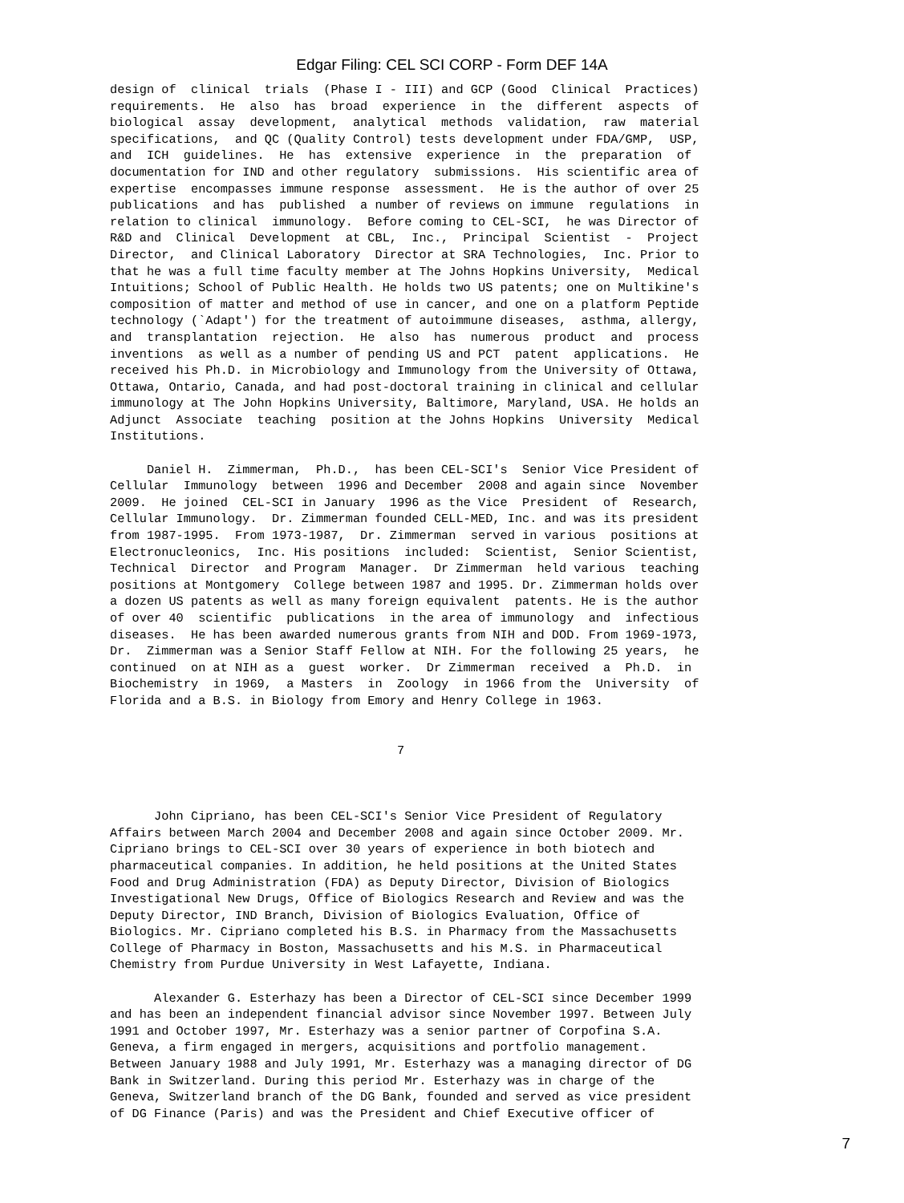Edgar Filing: CEL SCI CORP - Form DEF 14A
design of  clinical  trials  (Phase I - III) and GCP (Good  Clinical  Practices)
requirements.  He  also  has  broad  experience  in  the  different  aspects  of
biological  assay  development,  analytical  methods  validation,  raw  material
specifications,  and QC (Quality Control) tests development under FDA/GMP,  USP,
and  ICH  guidelines.  He  has  extensive  experience  in  the  preparation  of
documentation for IND and other regulatory  submissions.  His scientific area of
expertise  encompasses immune response  assessment.  He is the author of over 25
publications  and has  published  a number of reviews on immune  regulations  in
relation to clinical  immunology.  Before coming to CEL-SCI,  he was Director of
R&D and  Clinical  Development  at CBL,  Inc.,  Principal  Scientist  -  Project
Director,  and Clinical Laboratory  Director at SRA Technologies,  Inc. Prior to
that he was a full time faculty member at The Johns Hopkins University,  Medical
Intuitions; School of Public Health. He holds two US patents; one on Multikine's
composition of matter and method of use in cancer, and one on a platform Peptide
technology (`Adapt') for the treatment of autoimmune diseases,  asthma, allergy,
and  transplantation  rejection.  He  also  has  numerous  product  and  process
inventions  as well as a number of pending US and PCT  patent  applications.  He
received his Ph.D. in Microbiology and Immunology from the University of Ottawa,
Ottawa, Ontario, Canada, and had post-doctoral training in clinical and cellular
immunology at The John Hopkins University, Baltimore, Maryland, USA. He holds an
Adjunct  Associate  teaching  position at the Johns Hopkins  University  Medical
Institutions.

     Daniel H.  Zimmerman,  Ph.D.,  has been CEL-SCI's  Senior Vice President of
Cellular  Immunology  between  1996 and December  2008 and again since  November
2009.  He joined  CEL-SCI in January  1996 as the Vice  President  of  Research,
Cellular Immunology.  Dr. Zimmerman founded CELL-MED, Inc. and was its president
from 1987-1995.  From 1973-1987,  Dr. Zimmerman  served in various  positions at
Electronucleonics,  Inc. His positions  included:  Scientist,  Senior Scientist,
Technical  Director  and Program  Manager.  Dr Zimmerman  held various  teaching
positions at Montgomery  College between 1987 and 1995. Dr. Zimmerman holds over
a dozen US patents as well as many foreign equivalent  patents. He is the author
of over 40  scientific  publications  in the area of immunology  and  infectious
diseases.  He has been awarded numerous grants from NIH and DOD. From 1969-1973,
Dr.  Zimmerman was a Senior Staff Fellow at NIH. For the following 25 years,  he
continued  on at NIH as a  guest  worker.  Dr Zimmerman  received  a  Ph.D.  in
Biochemistry  in 1969,  a Masters  in  Zoology  in 1966 from the  University  of
Florida and a B.S. in Biology from Emory and Henry College in 1963.


                                       7



      John Cipriano, has been CEL-SCI's Senior Vice President of Regulatory
Affairs between March 2004 and December 2008 and again since October 2009. Mr.
Cipriano brings to CEL-SCI over 30 years of experience in both biotech and
pharmaceutical companies. In addition, he held positions at the United States
Food and Drug Administration (FDA) as Deputy Director, Division of Biologics
Investigational New Drugs, Office of Biologics Research and Review and was the
Deputy Director, IND Branch, Division of Biologics Evaluation, Office of
Biologics. Mr. Cipriano completed his B.S. in Pharmacy from the Massachusetts
College of Pharmacy in Boston, Massachusetts and his M.S. in Pharmaceutical
Chemistry from Purdue University in West Lafayette, Indiana.

      Alexander G. Esterhazy has been a Director of CEL-SCI since December 1999
and has been an independent financial advisor since November 1997. Between July
1991 and October 1997, Mr. Esterhazy was a senior partner of Corpofina S.A.
Geneva, a firm engaged in mergers, acquisitions and portfolio management.
Between January 1988 and July 1991, Mr. Esterhazy was a managing director of DG
Bank in Switzerland. During this period Mr. Esterhazy was in charge of the
Geneva, Switzerland branch of the DG Bank, founded and served as vice president
of DG Finance (Paris) and was the President and Chief Executive officer of
7